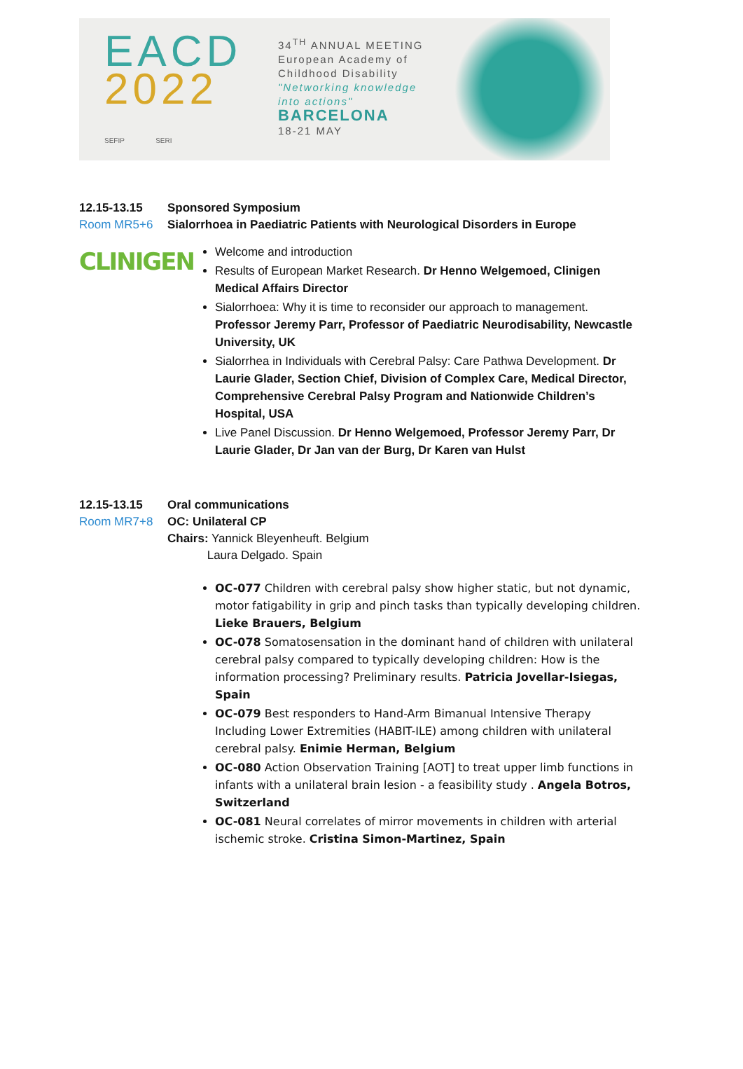EACD
2022
SEFIP SERI
34<sup>TH</sup> ANNUAL MEETING
European Academy of Childhood Disability
"Networking knowledge into actions"
BARCELONA
18-21 MAY
12.15-13.15 Sponsored Symposium
Room MR5+6 Sialorrhoea in Paediatric Patients with Neurological Disorders in Europe
CLINIGEN
Welcome and introduction
Results of European Market Research. Dr Henno Welgemoed, Clinigen Medical Affairs Director
Sialorrhoea: Why it is time to reconsider our approach to management. Professor Jeremy Parr, Professor of Paediatric Neurodisability, Newcastle University, UK
Sialorrhea in Individuals with Cerebral Palsy: Care Pathwa Development. Dr Laurie Glader, Section Chief, Division of Complex Care, Medical Director, Comprehensive Cerebral Palsy Program and Nationwide Children’s Hospital, USA
Live Panel Discussion. Dr Henno Welgemoed, Professor Jeremy Parr, Dr Laurie Glader, Dr Jan van der Burg, Dr Karen van Hulst
12.15-13.15 Oral communications
Room MR7+8 OC: Unilateral CP
Chairs: Yannick Bleyenheuft. Belgium
Laura Delgado. Spain
OC-077 Children with cerebral palsy show higher static, but not dynamic, motor fatigability in grip and pinch tasks than typically developing children. Lieke Brauers, Belgium
OC-078 Somatosensation in the dominant hand of children with unilateral cerebral palsy compared to typically developing children: How is the information processing? Preliminary results. Patricia Jovellar-Isiegas, Spain
OC-079 Best responders to Hand-Arm Bimanual Intensive Therapy Including Lower Extremities (HABIT-ILE) among children with unilateral cerebral palsy. Enimie Herman, Belgium
OC-080 Action Observation Training [AOT] to treat upper limb functions in infants with a unilateral brain lesion - a feasibility study . Angela Botros, Switzerland
OC-081 Neural correlates of mirror movements in children with arterial ischemic stroke. Cristina Simon-Martinez, Spain